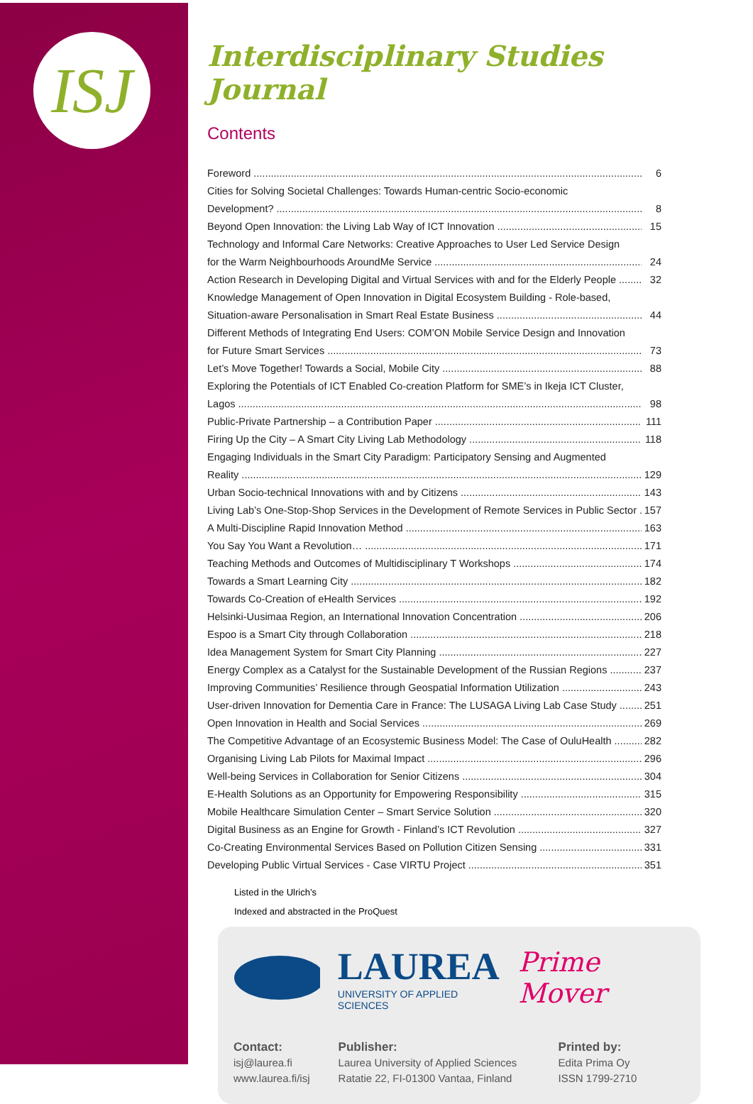ISJ
Interdisciplinary Studies Journal
Contents
Foreword 6
Cities for Solving Societal Challenges: Towards Human-centric Socio-economic
Development? 8
Beyond Open Innovation: the Living Lab Way of ICT Innovation 15
Technology and Informal Care Networks: Creative Approaches to User Led Service Design
for the Warm Neighbourhoods AroundMe Service 24
Action Research in Developing Digital and Virtual Services with and for the Elderly People 32
Knowledge Management of Open Innovation in Digital Ecosystem Building - Role-based,
Situation-aware Personalisation in Smart Real Estate Business 44
Different Methods of Integrating End Users: COM’ON Mobile Service Design and Innovation
for Future Smart Services 73
Let’s Move Together! Towards a Social, Mobile City 88
Exploring the Potentials of ICT Enabled Co-creation Platform for SME’s in Ikeja ICT Cluster,
Lagos 98
Public-Private Partnership – a Contribution Paper 111
Firing Up the City – A Smart City Living Lab Methodology 118
Engaging Individuals in the Smart City Paradigm: Participatory Sensing and Augmented
Reality 129
Urban Socio-technical Innovations with and by Citizens 143
Living Lab’s One-Stop-Shop Services in the Development of Remote Services in Public Sector 157
A Multi-Discipline Rapid Innovation Method 163
You Say You Want a Revolution… 171
Teaching Methods and Outcomes of Multidisciplinary T Workshops 174
Towards a Smart Learning City 182
Towards Co-Creation of eHealth Services 192
Helsinki-Uusimaa Region, an International Innovation Concentration 206
Espoo is a Smart City through Collaboration 218
Idea Management System for Smart City Planning 227
Energy Complex as a Catalyst for the Sustainable Development of the Russian Regions 237
Improving Communities’ Resilience through Geospatial Information Utilization 243
User-driven Innovation for Dementia Care in France: The LUSAGA Living Lab Case Study 251
Open Innovation in Health and Social Services 269
The Competitive Advantage of an Ecosystemic Business Model: The Case of OuluHealth 282
Organising Living Lab Pilots for Maximal Impact 296
Well-being Services in Collaboration for Senior Citizens 304
E-Health Solutions as an Opportunity for Empowering Responsibility 315
Mobile Healthcare Simulation Center – Smart Service Solution 320
Digital Business as an Engine for Growth - Finland’s ICT Revolution 327
Co-Creating Environmental Services Based on Pollution Citizen Sensing 331
Developing Public Virtual Services - Case VIRTU Project 351
Listed in the Ulrich’s
Indexed and abstracted in the ProQuest
LAUREA
UNIVERSITY OF APPLIED SCIENCES
Prime Mover
Contact:
isj@laurea.fi
www.laurea.fi/isj
Publisher:
Laurea University of Applied Sciences
Ratatie 22, FI-01300 Vantaa, Finland
Printed by:
Edita Prima Oy
ISSN 1799-2710